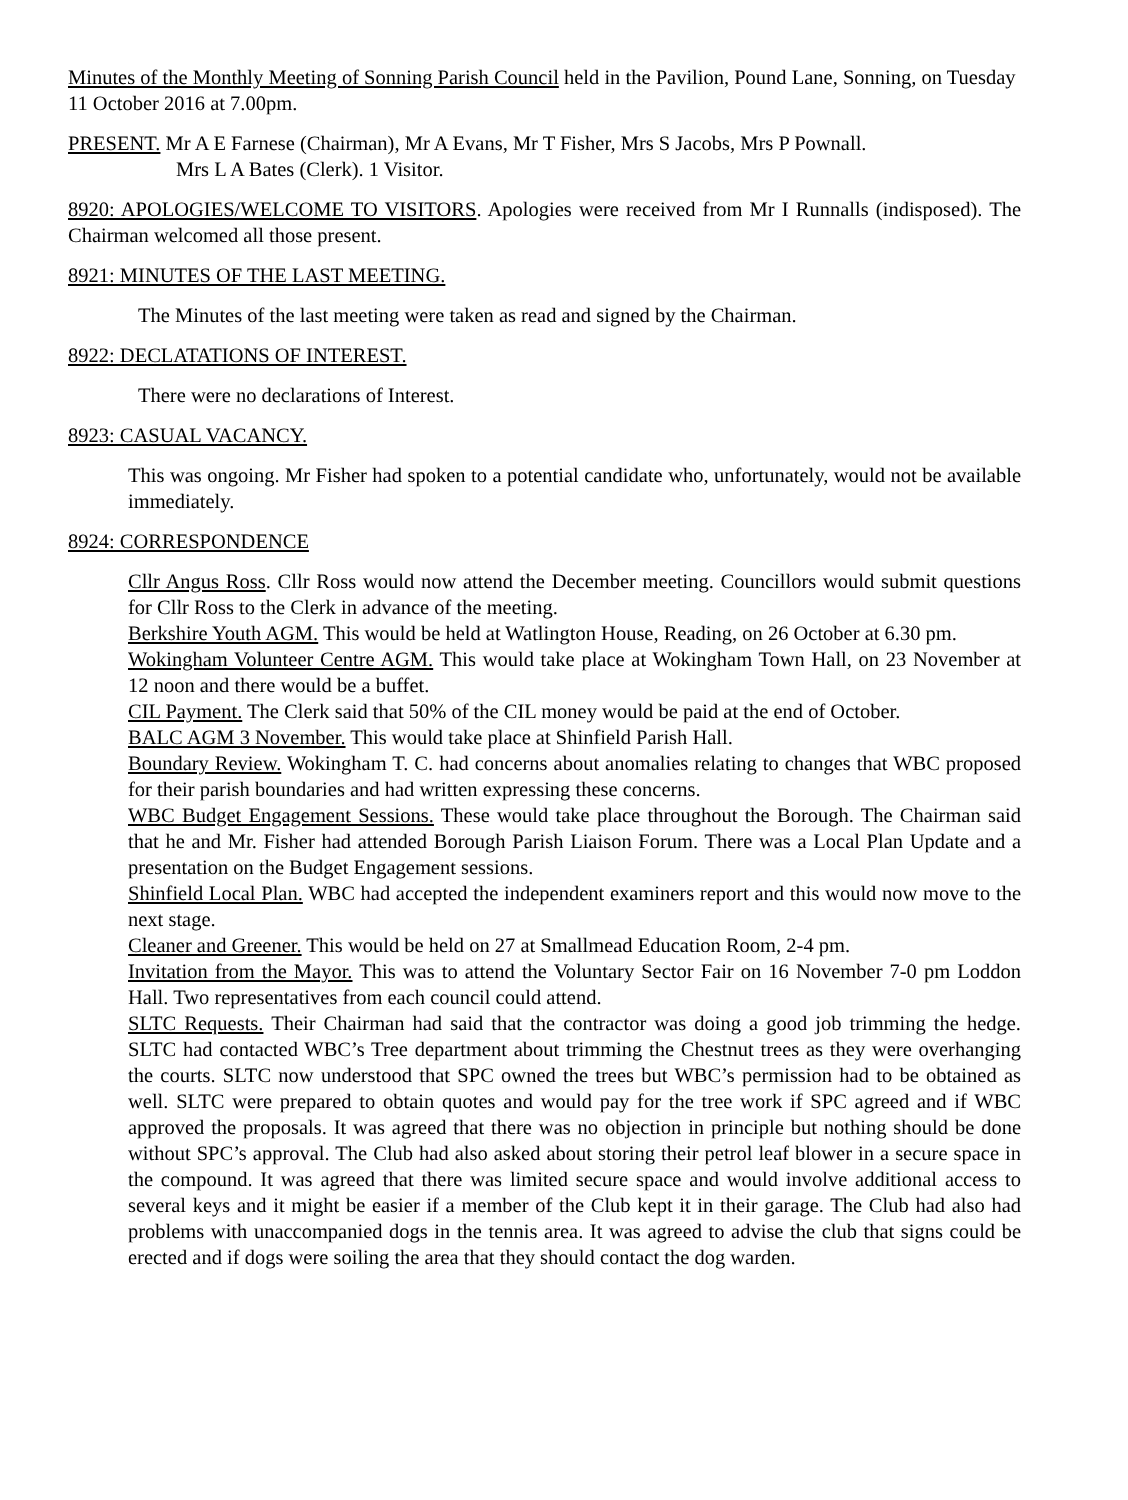Minutes of the Monthly Meeting of Sonning Parish Council held in the Pavilion, Pound Lane, Sonning, on Tuesday 11 October 2016 at 7.00pm.
PRESENT. Mr A E Farnese (Chairman), Mr A Evans, Mr T Fisher, Mrs S Jacobs, Mrs P Pownall.
Mrs L A Bates (Clerk). 1 Visitor.
8920: APOLOGIES/WELCOME TO VISITORS. Apologies were received from Mr I Runnalls (indisposed). The Chairman welcomed all those present.
8921: MINUTES OF THE LAST MEETING.
The Minutes of the last meeting were taken as read and signed by the Chairman.
8922: DECLATATIONS OF INTEREST.
There were no declarations of Interest.
8923: CASUAL VACANCY.
This was ongoing. Mr Fisher had spoken to a potential candidate who, unfortunately, would not be available immediately.
8924: CORRESPONDENCE
Cllr Angus Ross. Cllr Ross would now attend the December meeting. Councillors would submit questions for Cllr Ross to the Clerk in advance of the meeting.
Berkshire Youth AGM. This would be held at Watlington House, Reading, on 26 October at 6.30 pm.
Wokingham Volunteer Centre AGM. This would take place at Wokingham Town Hall, on 23 November at 12 noon and there would be a buffet.
CIL Payment. The Clerk said that 50% of the CIL money would be paid at the end of October.
BALC AGM 3 November. This would take place at Shinfield Parish Hall.
Boundary Review. Wokingham T. C. had concerns about anomalies relating to changes that WBC proposed for their parish boundaries and had written expressing these concerns.
WBC Budget Engagement Sessions. These would take place throughout the Borough. The Chairman said that he and Mr. Fisher had attended Borough Parish Liaison Forum. There was a Local Plan Update and a presentation on the Budget Engagement sessions.
Shinfield Local Plan. WBC had accepted the independent examiners report and this would now move to the next stage.
Cleaner and Greener. This would be held on 27 at Smallmead Education Room, 2-4 pm.
Invitation from the Mayor. This was to attend the Voluntary Sector Fair on 16 November 7-0 pm Loddon Hall. Two representatives from each council could attend.
SLTC Requests. Their Chairman had said that the contractor was doing a good job trimming the hedge. SLTC had contacted WBC’s Tree department about trimming the Chestnut trees as they were overhanging the courts. SLTC now understood that SPC owned the trees but WBC’s permission had to be obtained as well. SLTC were prepared to obtain quotes and would pay for the tree work if SPC agreed and if WBC approved the proposals. It was agreed that there was no objection in principle but nothing should be done without SPC’s approval. The Club had also asked about storing their petrol leaf blower in a secure space in the compound. It was agreed that there was limited secure space and would involve additional access to several keys and it might be easier if a member of the Club kept it in their garage. The Club had also had problems with unaccompanied dogs in the tennis area. It was agreed to advise the club that signs could be erected and if dogs were soiling the area that they should contact the dog warden.